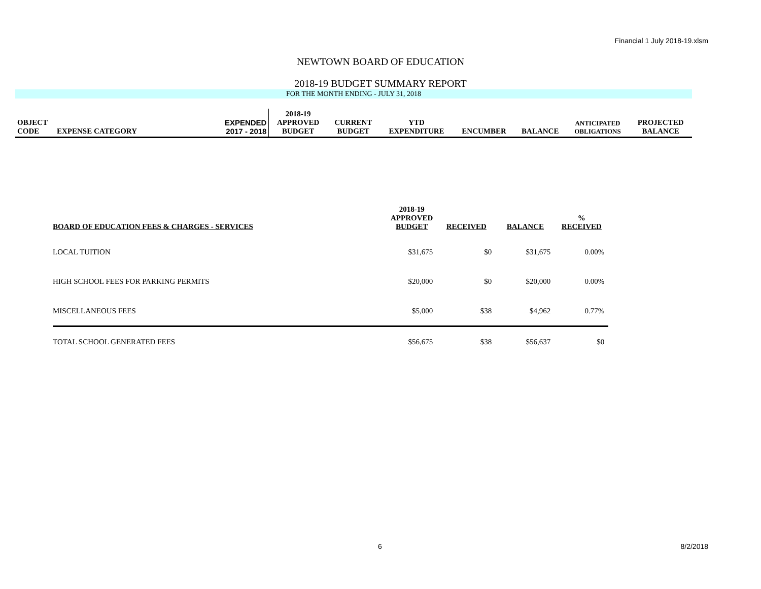Financial 1 July 2018-19.xlsm
NEWTOWN BOARD OF EDUCATION
2018-19 BUDGET SUMMARY REPORT
FOR THE MONTH ENDING - JULY 31, 2018
| OBJECT CODE | EXPENSE CATEGORY | EXPENDED 2017 - 2018 | 2018-19 APPROVED BUDGET | CURRENT BUDGET | YTD EXPENDITURE | ENCUMBER | BALANCE | ANTICIPATED OBLIGATIONS | PROJECTED BALANCE |
| BOARD OF EDUCATION FEES & CHARGES - SERVICES | 2018-19 APPROVED BUDGET | RECEIVED | BALANCE | % RECEIVED |
| --- | --- | --- | --- | --- |
| LOCAL TUITION | $31,675 | $0 | $31,675 | 0.00% |
| HIGH SCHOOL FEES FOR PARKING PERMITS | $20,000 | $0 | $20,000 | 0.00% |
| MISCELLANEOUS FEES | $5,000 | $38 | $4,962 | 0.77% |
| TOTAL SCHOOL GENERATED FEES | $56,675 | $38 | $56,637 | $0 |
6 8/2/2018